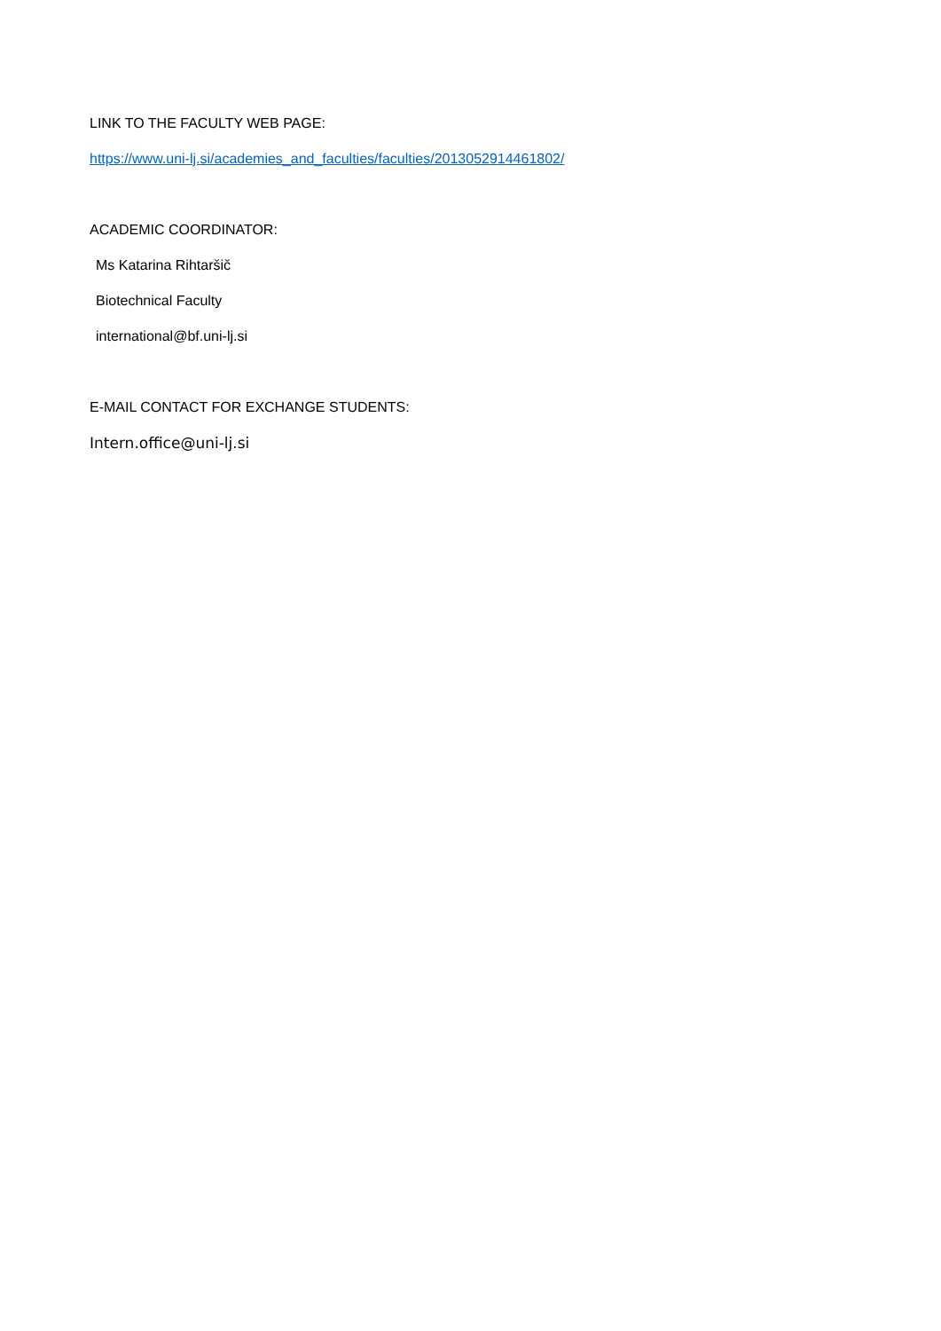LINK TO THE FACULTY WEB PAGE:
https://www.uni-lj.si/academies_and_faculties/faculties/2013052914461802/
ACADEMIC COORDINATOR:
Ms Katarina Rihtaršič
Biotechnical Faculty
international@bf.uni-lj.si
E-MAIL CONTACT FOR EXCHANGE STUDENTS:
Intern.office@uni-lj.si